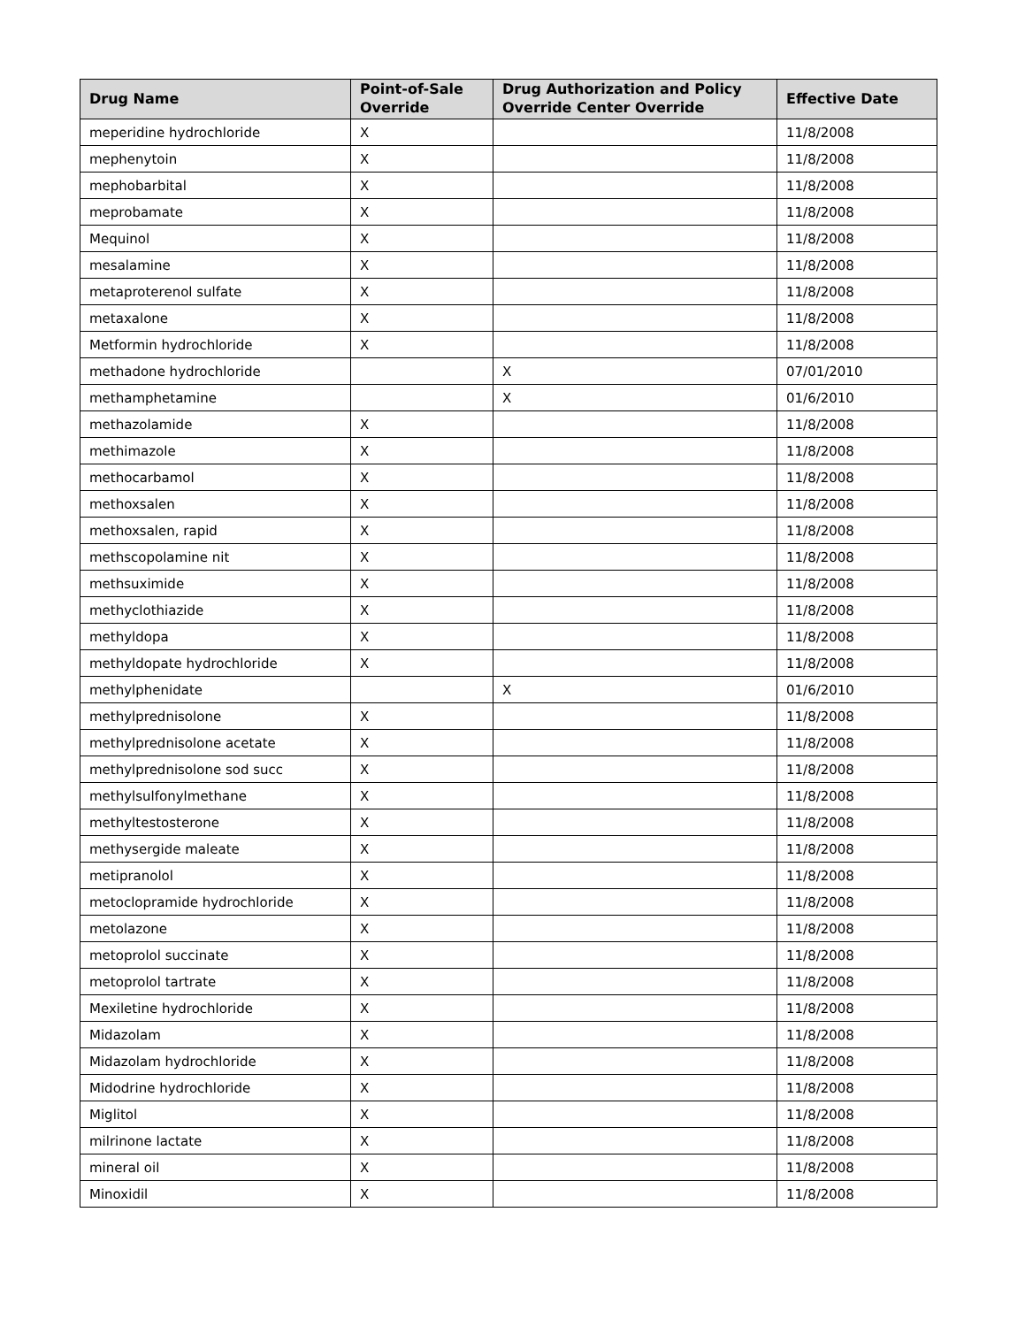| Drug Name | Point-of-Sale Override | Drug Authorization and Policy Override Center Override | Effective Date |
| --- | --- | --- | --- |
| meperidine hydrochloride | X | | 11/8/2008 |
| mephenytoin | X | | 11/8/2008 |
| mephobarbital | X | | 11/8/2008 |
| meprobamate | X | | 11/8/2008 |
| Mequinol | X | | 11/8/2008 |
| mesalamine | X | | 11/8/2008 |
| metaproterenol sulfate | X | | 11/8/2008 |
| metaxalone | X | | 11/8/2008 |
| Metformin hydrochloride | X | | 11/8/2008 |
| methadone hydrochloride | | X | 07/01/2010 |
| methamphetamine | | X | 01/6/2010 |
| methazolamide | X | | 11/8/2008 |
| methimazole | X | | 11/8/2008 |
| methocarbamol | X | | 11/8/2008 |
| methoxsalen | X | | 11/8/2008 |
| methoxsalen, rapid | X | | 11/8/2008 |
| methscopolamine nit | X | | 11/8/2008 |
| methsuximide | X | | 11/8/2008 |
| methyclothiazide | X | | 11/8/2008 |
| methyldopa | X | | 11/8/2008 |
| methyldopate hydrochloride | X | | 11/8/2008 |
| methylphenidate | | X | 01/6/2010 |
| methylprednisolone | X | | 11/8/2008 |
| methylprednisolone acetate | X | | 11/8/2008 |
| methylprednisolone sod succ | X | | 11/8/2008 |
| methylsulfonylmethane | X | | 11/8/2008 |
| methyltestosterone | X | | 11/8/2008 |
| methysergide maleate | X | | 11/8/2008 |
| metipranolol | X | | 11/8/2008 |
| metoclopramide hydrochloride | X | | 11/8/2008 |
| metolazone | X | | 11/8/2008 |
| metoprolol succinate | X | | 11/8/2008 |
| metoprolol tartrate | X | | 11/8/2008 |
| Mexiletine hydrochloride | X | | 11/8/2008 |
| Midazolam | X | | 11/8/2008 |
| Midazolam hydrochloride | X | | 11/8/2008 |
| Midodrine hydrochloride | X | | 11/8/2008 |
| Miglitol | X | | 11/8/2008 |
| milrinone lactate | X | | 11/8/2008 |
| mineral oil | X | | 11/8/2008 |
| Minoxidil | X | | 11/8/2008 |